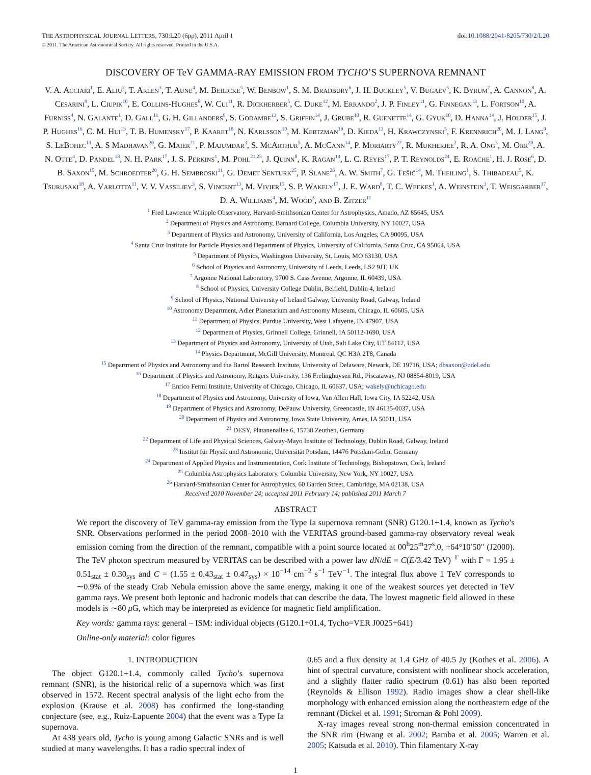THE ASTROPHYSICAL JOURNAL LETTERS, 730:L20 (6pp), 2011 April 1 doi:10.1088/2041-8205/730/2/L20
© 2011. The American Astronomical Society. All rights reserved. Printed in the U.S.A.
DISCOVERY OF TeV GAMMA-RAY EMISSION FROM TYCHO’S SUPERNOVA REMNANT
V. A. Acciari<sup>1</sup>, E. Aliu<sup>2</sup>, T. Arlen<sup>3</sup>, T. Aune<sup>4</sup>, M. Beilicke<sup>5</sup>, W. Benbow<sup>1</sup>, S. M. Bradbury<sup>6</sup>, J. H. Buckley<sup>5</sup>, V. Bugaev<sup>5</sup>, K. Byrum<sup>7</sup>, A. Cannon<sup>8</sup>, A. Cesarini<sup>9</sup>, L. Ciupik<sup>10</sup>, E. Collins-Hughes<sup>8</sup>, W. Cui<sup>11</sup>, R. Dickherber<sup>5</sup>, C. Duke<sup>12</sup>, M. Errando<sup>2</sup>, J. P. Finley<sup>11</sup>, G. Finnegan<sup>13</sup>, L. Fortson<sup>10</sup>, A. Furniss<sup>4</sup>, N. Galante<sup>1</sup>, D. Gall<sup>11</sup>, G. H. Gillanders<sup>9</sup>, S. Godambe<sup>13</sup>, S. Griffin<sup>14</sup>, J. Grube<sup>10</sup>, R. Guenette<sup>14</sup>, G. Gyuk<sup>10</sup>, D. Hanna<sup>14</sup>, J. Holder<sup>15</sup>, J. P. Hughes<sup>16</sup>, C. M. Hui<sup>13</sup>, T. B. Humensky<sup>17</sup>, P. Kaaret<sup>18</sup>, N. Karlsson<sup>10</sup>, M. Kertzman<sup>19</sup>, D. Kieda<sup>13</sup>, H. Krawczynski<sup>5</sup>, F. Krennrich<sup>20</sup>, M. J. Lang<sup>9</sup>, S. LeBohec<sup>13</sup>, A. S Madhavan<sup>20</sup>, G. Maier<sup>21</sup>, P. Majumdar<sup>3</sup>, S. McArthur<sup>5</sup>, A. McCann<sup>14</sup>, P. Moriarty<sup>22</sup>, R. Mukherjee<sup>2</sup>, R. A. Ong<sup>3</sup>, M. Orr<sup>20</sup>, A. N. Otte<sup>4</sup>, D. Pandel<sup>18</sup>, N. H. Park<sup>17</sup>, J. S. Perkins<sup>1</sup>, M. Pohl<sup>21,23</sup>, J. Quinn<sup>8</sup>, K. Ragan<sup>14</sup>, L. C. Reyes<sup>17</sup>, P. T. Reynolds<sup>24</sup>, E. Roache<sup>1</sup>, H. J. Rose<sup>6</sup>, D. B. Saxon<sup>15</sup>, M. Schroedter<sup>20</sup>, G. H. Sembroski<sup>11</sup>, G. Demet Senturk<sup>25</sup>, P. Slane<sup>26</sup>, A. W. Smith<sup>7</sup>, G. Tešić<sup>14</sup>, M. Theiling<sup>1</sup>, S. Thibadeau<sup>5</sup>, K. Tsurusaki<sup>18</sup>, A. Varlotta<sup>11</sup>, V. V. Vassiliev<sup>3</sup>, S. Vincent<sup>13</sup>, M. Vivier<sup>15</sup>, S. P. Wakely<sup>17</sup>, J. E. Ward<sup>8</sup>, T. C. Weekes<sup>1</sup>, A. Weinstein<sup>3</sup>, T. Weisgarber<sup>17</sup>, D. A. Williams<sup>4</sup>, M. Wood<sup>3</sup>, and B. Zitzer<sup>11</sup>
<sup>1</sup> Fred Lawrence Whipple Observatory, Harvard-Smithsonian Center for Astrophysics, Amado, AZ 85645, USA
<sup>2</sup> Department of Physics and Astronomy, Barnard College, Columbia University, NY 10027, USA
<sup>3</sup> Department of Physics and Astronomy, University of California, Los Angeles, CA 90095, USA
<sup>4</sup> Santa Cruz Institute for Particle Physics and Department of Physics, University of California, Santa Cruz, CA 95064, USA
<sup>5</sup> Department of Physics, Washington University, St. Louis, MO 63130, USA
<sup>6</sup> School of Physics and Astronomy, University of Leeds, Leeds, LS2 9JT, UK
<sup>7</sup> Argonne National Laboratory, 9700 S. Cass Avenue, Argonne, IL 60439, USA
<sup>8</sup> School of Physics, University College Dublin, Belfield, Dublin 4, Ireland
<sup>9</sup> School of Physics, National University of Ireland Galway, University Road, Galway, Ireland
<sup>10</sup> Astronomy Department, Adler Planetarium and Astronomy Museum, Chicago, IL 60605, USA
<sup>11</sup> Department of Physics, Purdue University, West Lafayette, IN 47907, USA
<sup>12</sup> Department of Physics, Grinnell College, Grinnell, IA 50112-1690, USA
<sup>13</sup> Department of Physics and Astronomy, University of Utah, Salt Lake City, UT 84112, USA
<sup>14</sup> Physics Department, McGill University, Montreal, QC H3A 2T8, Canada
<sup>15</sup> Department of Physics and Astronomy and the Bartol Research Institute, University of Delaware, Newark, DE 19716, USA; dbsaxon@udel.edu
<sup>16</sup> Department of Physics and Astronomy, Rutgers University, 136 Frelinghuysen Rd., Piscataway, NJ 08854-8019, USA
<sup>17</sup> Enrico Fermi Institute, University of Chicago, Chicago, IL 60637, USA; wakely@uchicago.edu
<sup>18</sup> Department of Physics and Astronomy, University of Iowa, Van Allen Hall, Iowa City, IA 52242, USA
<sup>19</sup> Department of Physics and Astronomy, DePauw University, Greencastle, IN 46135-0037, USA
<sup>20</sup> Department of Physics and Astronomy, Iowa State University, Ames, IA 50011, USA
<sup>21</sup> DESY, Platanenallee 6, 15738 Zeuthen, Germany
<sup>22</sup> Department of Life and Physical Sciences, Galway-Mayo Institute of Technology, Dublin Road, Galway, Ireland
<sup>23</sup> Institut für Physik und Astronomie, Universität Potsdam, 14476 Potsdam-Golm, Germany
<sup>24</sup> Department of Applied Physics and Instrumentation, Cork Institute of Technology, Bishopstown, Cork, Ireland
<sup>25</sup> Columbia Astrophysics Laboratory, Columbia University, New York, NY 10027, USA
<sup>26</sup> Harvard-Smithsonian Center for Astrophysics, 60 Garden Street, Cambridge, MA 02138, USA
Received 2010 November 24; accepted 2011 February 14; published 2011 March 7
ABSTRACT
We report the discovery of TeV gamma-ray emission from the Type Ia supernova remnant (SNR) G120.1+1.4, known as Tycho’s SNR. Observations performed in the period 2008–2010 with the VERITAS ground-based gamma-ray observatory reveal weak emission coming from the direction of the remnant, compatible with a point source located at 00<sup>h</sup>25<sup>m</sup>27<sup>s</sup>.0, +64°10′50″ (J2000). The TeV photon spectrum measured by VERITAS can be described with a power law dN/dE = C(E/3.42 TeV)<sup>−Γ</sup> with Γ = 1.95 ± 0.51<sub>stat</sub> ± 0.30<sub>sys</sub> and C = (1.55 ± 0.43<sub>stat</sub> ± 0.47<sub>sys</sub>) × 10<sup>−14</sup> cm<sup>−2</sup> s<sup>−1</sup> TeV<sup>−1</sup>. The integral flux above 1 TeV corresponds to ∼0.9% of the steady Crab Nebula emission above the same energy, making it one of the weakest sources yet detected in TeV gamma rays. We present both leptonic and hadronic models that can describe the data. The lowest magnetic field allowed in these models is ∼80 μ G, which may be interpreted as evidence for magnetic field amplification.
Key words: gamma rays: general – ISM: individual objects (G120.1+01.4, Tycho=VER J0025+641)
Online-only material: color figures
1. INTRODUCTION
The object G120.1+1.4, commonly called Tycho’s supernova remnant (SNR), is the historical relic of a supernova which was first observed in 1572. Recent spectral analysis of the light echo from the explosion (Krause et al. 2008) has confirmed the long-standing conjecture (see, e.g., Ruiz-Lapuente 2004) that the event was a Type Ia supernova.
At 438 years old, Tycho is young among Galactic SNRs and is well studied at many wavelengths. It has a radio spectral index of
0.65 and a flux density at 1.4 GHz of 40.5 Jy (Kothes et al. 2006). A hint of spectral curvature, consistent with nonlinear shock acceleration, and a slightly flatter radio spectrum (0.61) has also been reported (Reynolds & Ellison 1992). Radio images show a clear shell-like morphology with enhanced emission along the northeastern edge of the remnant (Dickel et al. 1991; Stroman & Pohl 2009).
X-ray images reveal strong non-thermal emission concentrated in the SNR rim (Hwang et al. 2002; Bamba et al. 2005; Warren et al. 2005; Katsuda et al. 2010). Thin filamentary X-ray
1